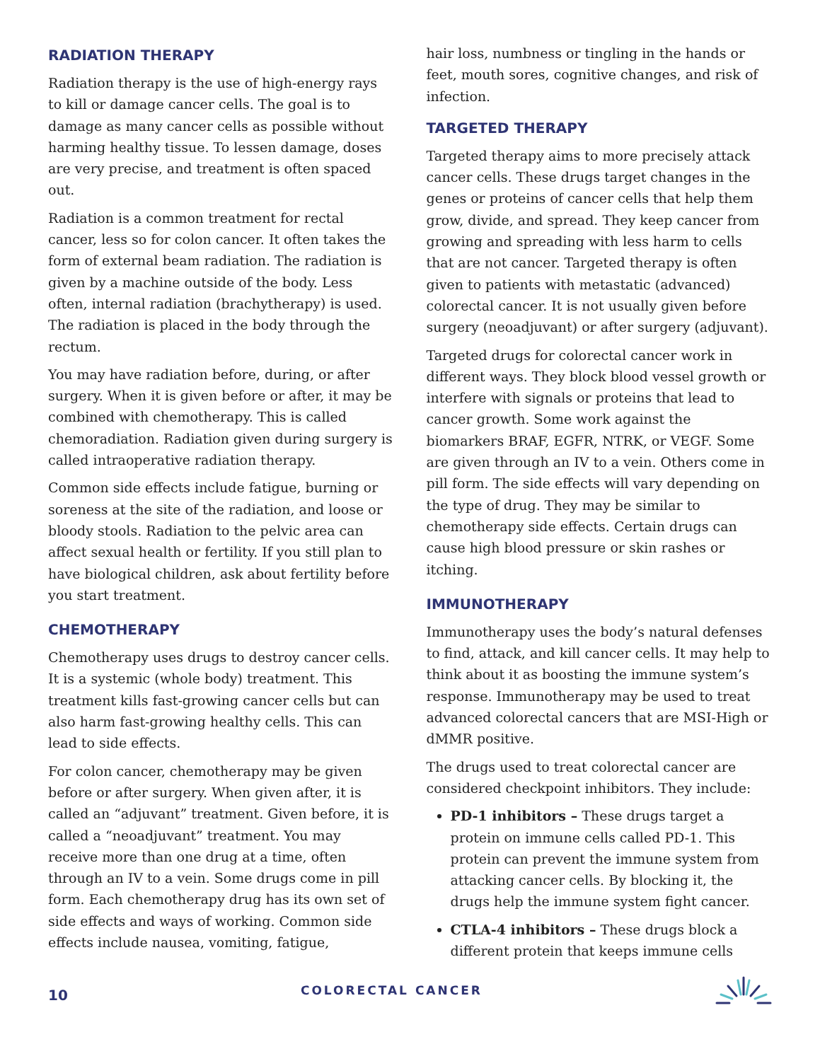RADIATION THERAPY
Radiation therapy is the use of high-energy rays to kill or damage cancer cells. The goal is to damage as many cancer cells as possible without harming healthy tissue. To lessen damage, doses are very precise, and treatment is often spaced out.
Radiation is a common treatment for rectal cancer, less so for colon cancer. It often takes the form of external beam radiation. The radiation is given by a machine outside of the body. Less often, internal radiation (brachytherapy) is used. The radiation is placed in the body through the rectum.
You may have radiation before, during, or after surgery. When it is given before or after, it may be combined with chemotherapy. This is called chemoradiation. Radiation given during surgery is called intraoperative radiation therapy.
Common side effects include fatigue, burning or soreness at the site of the radiation, and loose or bloody stools. Radiation to the pelvic area can affect sexual health or fertility. If you still plan to have biological children, ask about fertility before you start treatment.
CHEMOTHERAPY
Chemotherapy uses drugs to destroy cancer cells. It is a systemic (whole body) treatment. This treatment kills fast-growing cancer cells but can also harm fast-growing healthy cells. This can lead to side effects.
For colon cancer, chemotherapy may be given before or after surgery. When given after, it is called an “adjuvant” treatment. Given before, it is called a “neoadjuvant” treatment. You may receive more than one drug at a time, often through an IV to a vein. Some drugs come in pill form. Each chemotherapy drug has its own set of side effects and ways of working. Common side effects include nausea, vomiting, fatigue,
hair loss, numbness or tingling in the hands or feet, mouth sores, cognitive changes, and risk of infection.
TARGETED THERAPY
Targeted therapy aims to more precisely attack cancer cells. These drugs target changes in the genes or proteins of cancer cells that help them grow, divide, and spread. They keep cancer from growing and spreading with less harm to cells that are not cancer. Targeted therapy is often given to patients with metastatic (advanced) colorectal cancer. It is not usually given before surgery (neoadjuvant) or after surgery (adjuvant).
Targeted drugs for colorectal cancer work in different ways. They block blood vessel growth or interfere with signals or proteins that lead to cancer growth. Some work against the biomarkers BRAF, EGFR, NTRK, or VEGF. Some are given through an IV to a vein. Others come in pill form. The side effects will vary depending on the type of drug. They may be similar to chemotherapy side effects. Certain drugs can cause high blood pressure or skin rashes or itching.
IMMUNOTHERAPY
Immunotherapy uses the body’s natural defenses to find, attack, and kill cancer cells. It may help to think about it as boosting the immune system’s response. Immunotherapy may be used to treat advanced colorectal cancers that are MSI-High or dMMR positive.
The drugs used to treat colorectal cancer are considered checkpoint inhibitors. They include:
PD-1 inhibitors – These drugs target a protein on immune cells called PD-1. This protein can prevent the immune system from attacking cancer cells. By blocking it, the drugs help the immune system fight cancer.
CTLA-4 inhibitors – These drugs block a different protein that keeps immune cells
10 COLORECTAL CANCER